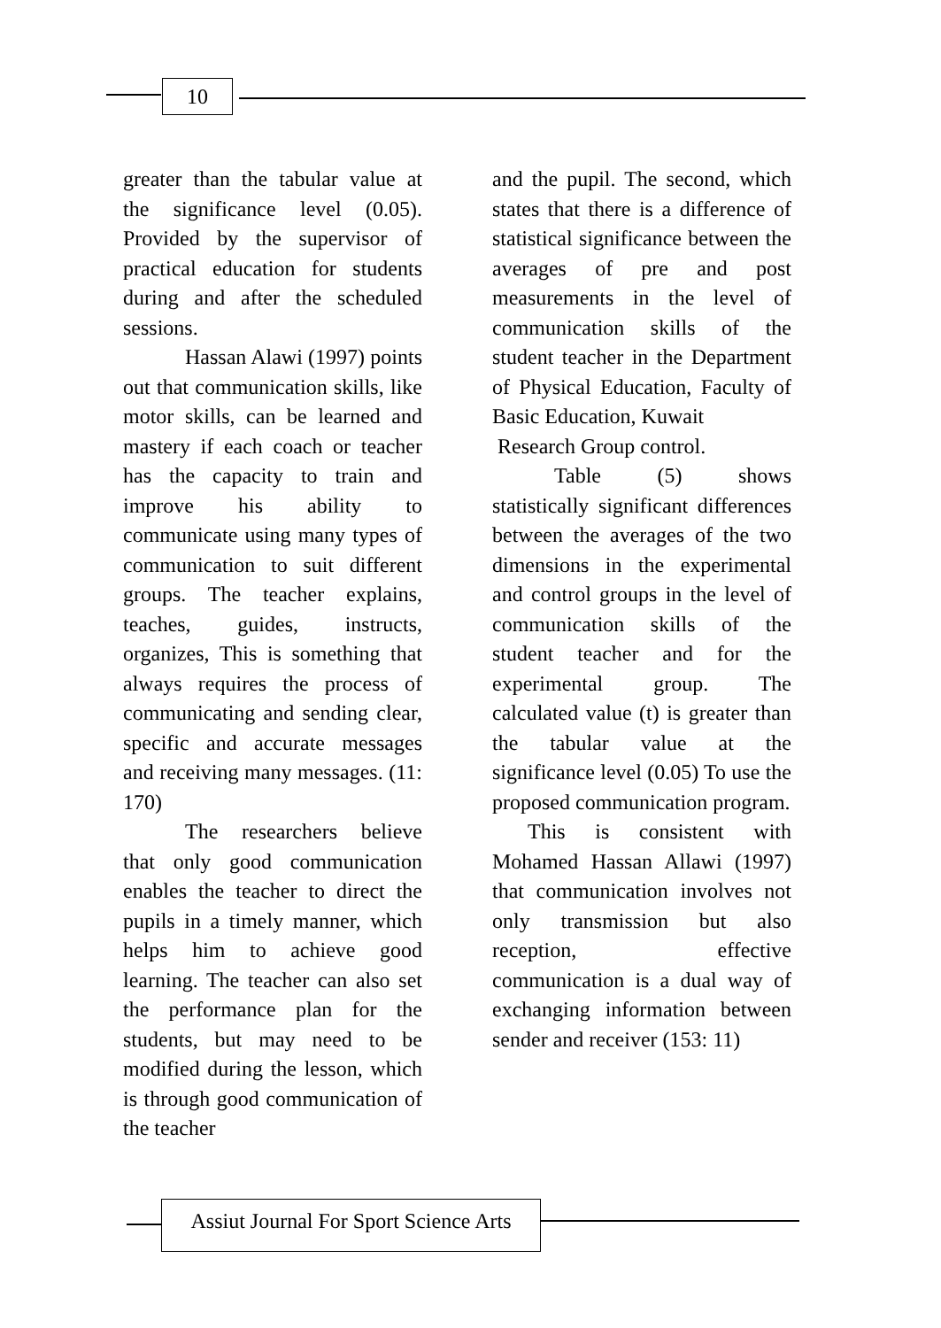10
greater than the tabular value at the significance level (0.05). Provided by the supervisor of practical education for students during and after the scheduled sessions.
Hassan Alawi (1997) points out that communication skills, like motor skills, can be learned and mastery if each coach or teacher has the capacity to train and improve his ability to communicate using many types of communication to suit different groups. The teacher explains, teaches, guides, instructs, organizes, This is something that always requires the process of communicating and sending clear, specific and accurate messages and receiving many messages. (11: 170)
The researchers believe that only good communication enables the teacher to direct the pupils in a timely manner, which helps him to achieve good learning. The teacher can also set the performance plan for the students, but may need to be modified during the lesson, which is through good communication of the teacher
and the pupil. The second, which states that there is a difference of statistical significance between the averages of pre and post measurements in the level of communication skills of the student teacher in the Department of Physical Education, Faculty of Basic Education, Kuwait
Research Group control.
Table (5) shows statistically significant differences between the averages of the two dimensions in the experimental and control groups in the level of communication skills of the student teacher and for the experimental group. The calculated value (t) is greater than the tabular value at the significance level (0.05) To use the proposed communication program.
This is consistent with Mohamed Hassan Allawi (1997) that communication involves not only transmission but also reception, effective communication is a dual way of exchanging information between sender and receiver (153: 11)
Assiut Journal For Sport Science Arts